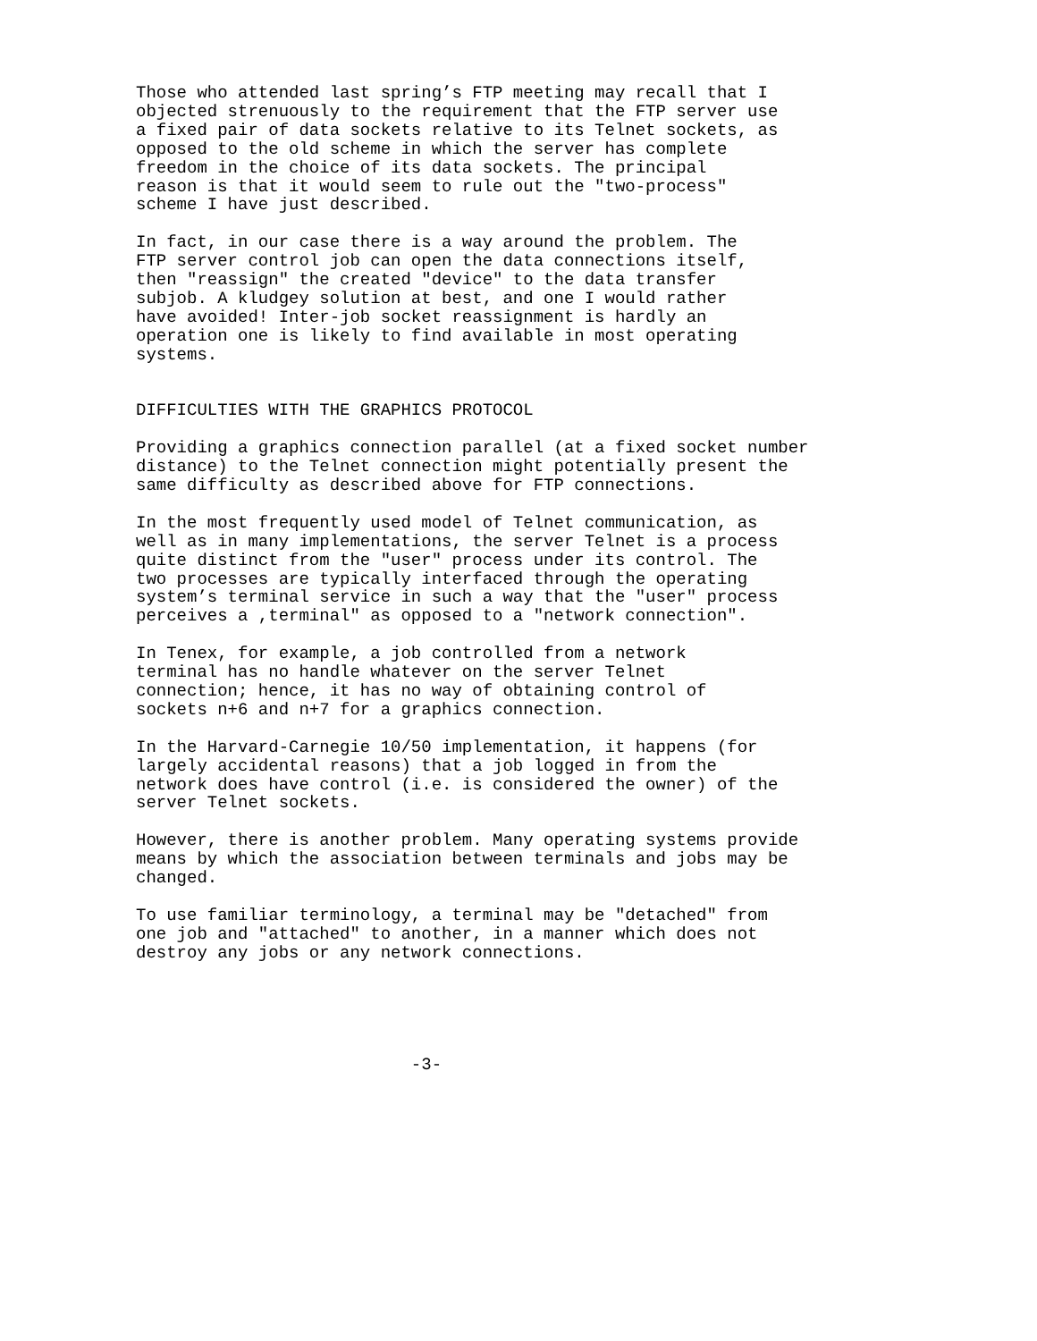Those who attended last spring’s FTP meeting may recall that I
objected strenuously to the requirement that the FTP server use
a fixed pair of data sockets relative to its Telnet sockets, as
opposed to the old scheme in which the server has complete
freedom in the choice of its data sockets. The principal
reason is that it would seem to rule out the "two-process"
scheme I have just described.

In fact, in our case there is a way around the problem. The
FTP server control job can open the data connections itself,
then "reassign" the created "device" to the data transfer
subjob. A kludgey solution at best, and one I would rather
have avoided! Inter-job socket reassignment is hardly an
operation one is likely to find available in most operating
systems.


DIFFICULTIES WITH THE GRAPHICS PROTOCOL

Providing a graphics connection parallel (at a fixed socket number
distance) to the Telnet connection might potentially present the
same difficulty as described above for FTP connections.

In the most frequently used model of Telnet communication, as
well as in many implementations, the server Telnet is a process
quite distinct from the "user" process under its control. The
two processes are typically interfaced through the operating
system’s terminal service in such a way that the "user" process
perceives a ,terminal" as opposed to a "network connection".

In Tenex, for example, a job controlled from a network
terminal has no handle whatever on the server Telnet
connection; hence, it has no way of obtaining control of
sockets n+6 and n+7 for a graphics connection.

In the Harvard-Carnegie 10/50 implementation, it happens (for
largely accidental reasons) that a job logged in from the
network does have control (i.e. is considered the owner) of the
server Telnet sockets.

However, there is another problem. Many operating systems provide
means by which the association between terminals and jobs may be
changed.

To use familiar terminology, a terminal may be "detached" from
one job and "attached" to another, in a manner which does not
destroy any jobs or any network connections.





                           -3-